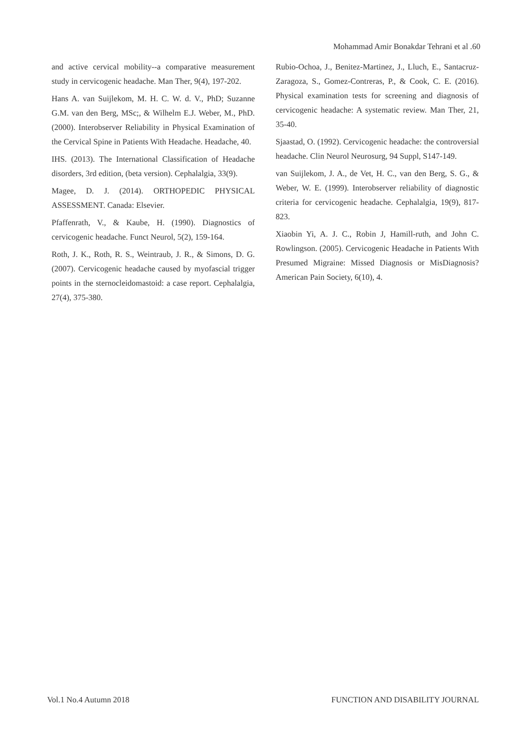Mohammad Amir Bonakdar Tehrani et al .60
and active cervical mobility--a comparative measurement study in cervicogenic headache. Man Ther, 9(4), 197-202.
Hans A. van Suijlekom, M. H. C. W. d. V., PhD; Suzanne G.M. van den Berg, MSc;, & Wilhelm E.J. Weber, M., PhD. (2000). Interobserver Reliability in Physical Examination of the Cervical Spine in Patients With Headache. Headache, 40.
IHS. (2013). The International Classification of Headache disorders, 3rd edition, (beta version). Cephalalgia, 33(9).
Magee, D. J. (2014). ORTHOPEDIC PHYSICAL ASSESSMENT. Canada: Elsevier.
Pfaffenrath, V., & Kaube, H. (1990). Diagnostics of cervicogenic headache. Funct Neurol, 5(2), 159-164.
Roth, J. K., Roth, R. S., Weintraub, J. R., & Simons, D. G. (2007). Cervicogenic headache caused by myofascial trigger points in the sternocleidomastoid: a case report. Cephalalgia, 27(4), 375-380.
Rubio-Ochoa, J., Benitez-Martinez, J., Lluch, E., Santacruz-Zaragoza, S., Gomez-Contreras, P., & Cook, C. E. (2016). Physical examination tests for screening and diagnosis of cervicogenic headache: A systematic review. Man Ther, 21, 35-40.
Sjaastad, O. (1992). Cervicogenic headache: the controversial headache. Clin Neurol Neurosurg, 94 Suppl, S147-149.
van Suijlekom, J. A., de Vet, H. C., van den Berg, S. G., & Weber, W. E. (1999). Interobserver reliability of diagnostic criteria for cervicogenic headache. Cephalalgia, 19(9), 817-823.
Xiaobin Yi, A. J. C., Robin J, Hamill-ruth, and John C. Rowlingson. (2005). Cervicogenic Headache in Patients With Presumed Migraine: Missed Diagnosis or MisDiagnosis? American Pain Society, 6(10), 4.
Vol.1 No.4 Autumn 2018
FUNCTION AND DISABILITY JOURNAL